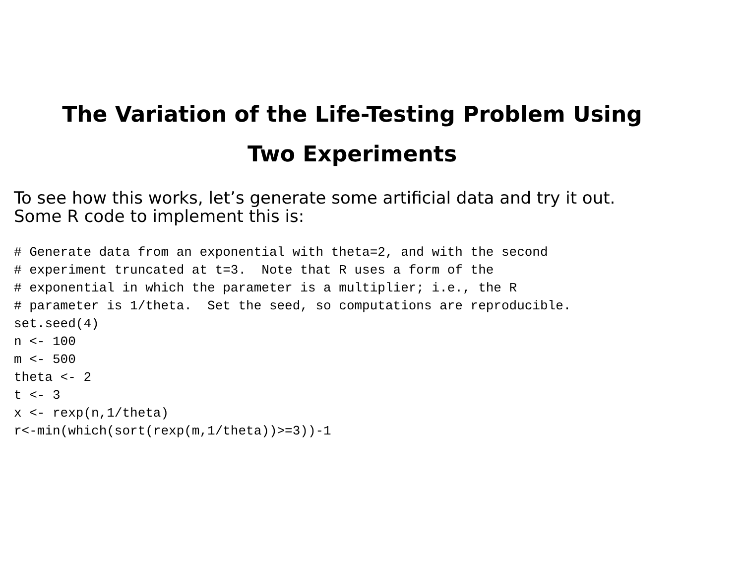The Variation of the Life-Testing Problem Using
Two Experiments
To see how this works, let’s generate some artificial data and try it out.
Some R code to implement this is:
# Generate data from an exponential with theta=2, and with the second
# experiment truncated at t=3.  Note that R uses a form of the
# exponential in which the parameter is a multiplier; i.e., the R
# parameter is 1/theta.  Set the seed, so computations are reproducible.
set.seed(4)
n <- 100
m <- 500
theta <- 2
t <- 3
x <- rexp(n,1/theta)
r<-min(which(sort(rexp(m,1/theta))>=3))-1